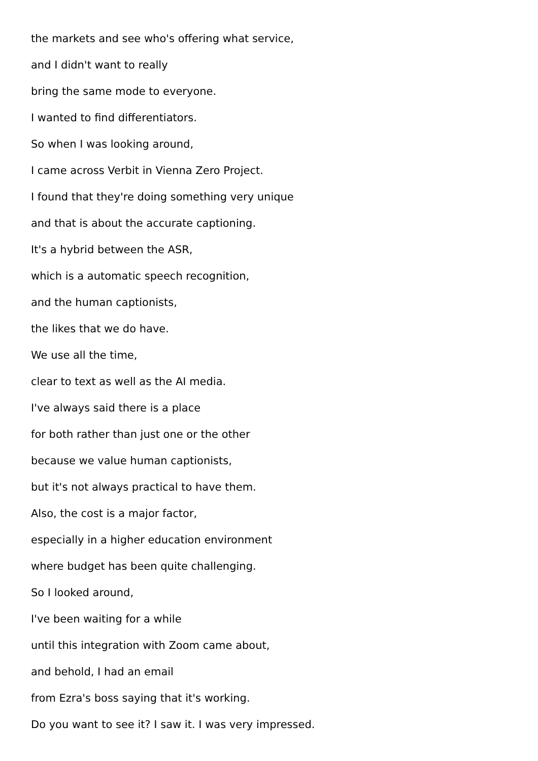the markets and see who's offering what service,
and I didn't want to really
bring the same mode to everyone.
I wanted to find differentiators.
So when I was looking around,
I came across Verbit in Vienna Zero Project.
I found that they're doing something very unique
and that is about the accurate captioning.
It's a hybrid between the ASR,
which is a automatic speech recognition,
and the human captionists,
the likes that we do have.
We use all the time,
clear to text as well as the AI media.
I've always said there is a place
for both rather than just one or the other
because we value human captionists,
but it's not always practical to have them.
Also, the cost is a major factor,
especially in a higher education environment
where budget has been quite challenging.
So I looked around,
I've been waiting for a while
until this integration with Zoom came about,
and behold, I had an email
from Ezra's boss saying that it's working.
Do you want to see it? I saw it. I was very impressed.